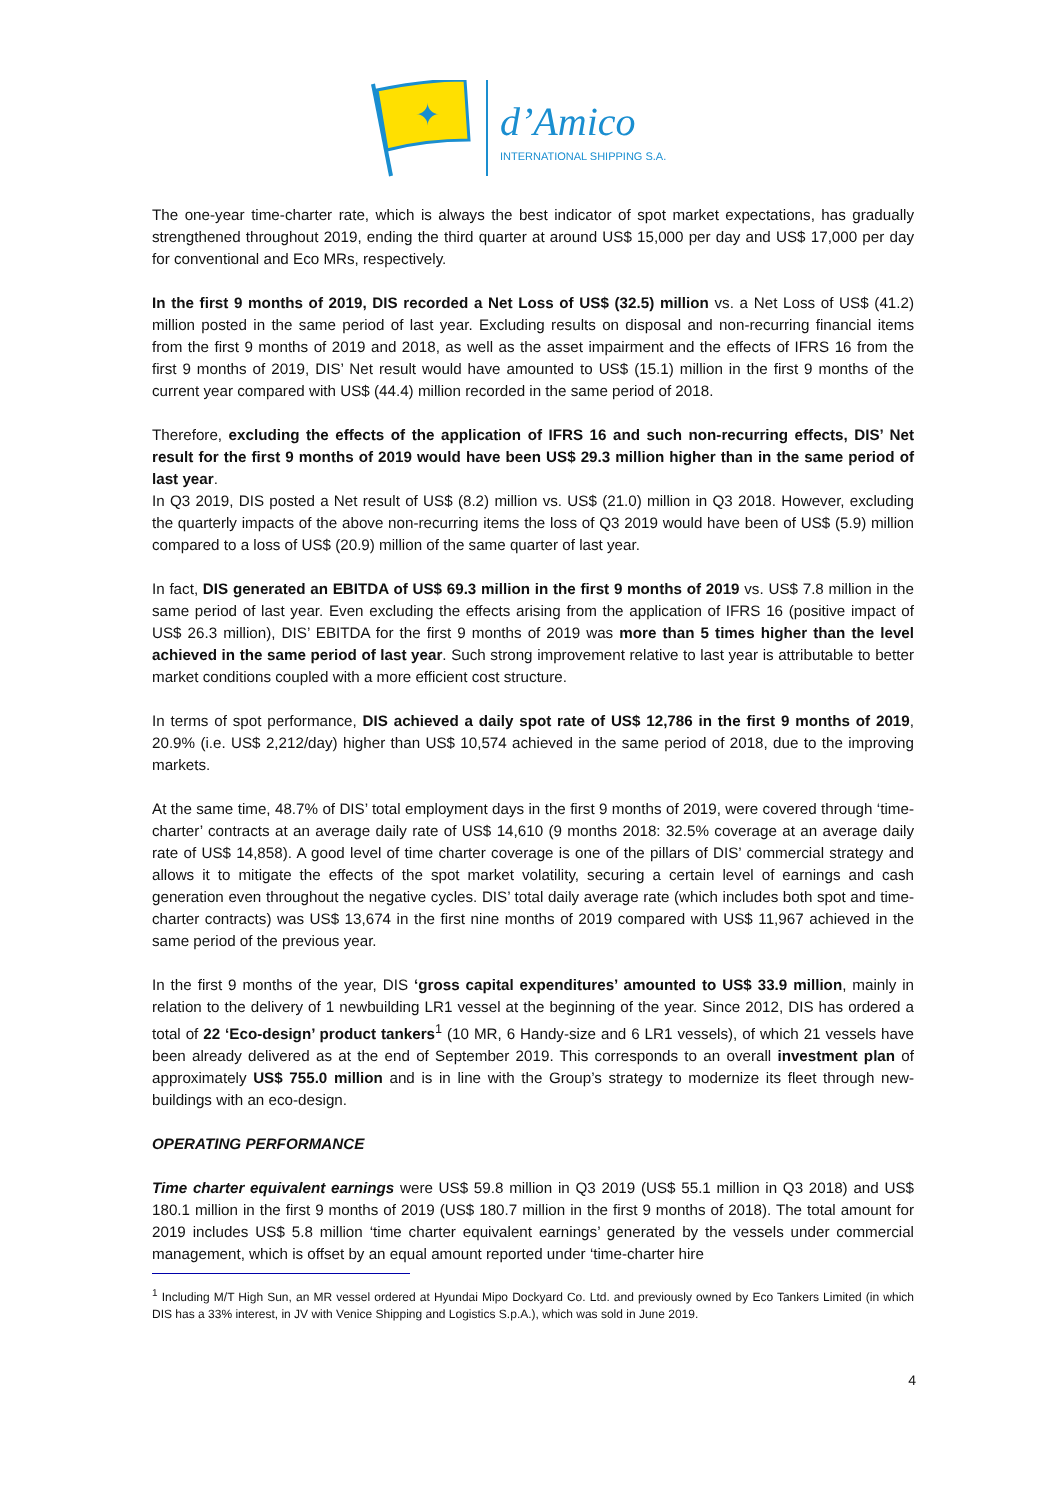✦
d’Amico
INTERNATIONAL SHIPPING S.A.
The one-year time-charter rate, which is always the best indicator of spot market expectations, has gradually strengthened throughout 2019, ending the third quarter at around US$ 15,000 per day and US$ 17,000 per day for conventional and Eco MRs, respectively.
In the first 9 months of 2019, DIS recorded a Net Loss of US$ (32.5) million vs. a Net Loss of US$ (41.2) million posted in the same period of last year. Excluding results on disposal and non-recurring financial items from the first 9 months of 2019 and 2018, as well as the asset impairment and the effects of IFRS 16 from the first 9 months of 2019, DIS’ Net result would have amounted to US$ (15.1) million in the first 9 months of the current year compared with US$ (44.4) million recorded in the same period of 2018.
Therefore, excluding the effects of the application of IFRS 16 and such non-recurring effects, DIS’ Net result for the first 9 months of 2019 would have been US$ 29.3 million higher than in the same period of last year.
In Q3 2019, DIS posted a Net result of US$ (8.2) million vs. US$ (21.0) million in Q3 2018. However, excluding the quarterly impacts of the above non-recurring items the loss of Q3 2019 would have been of US$ (5.9) million compared to a loss of US$ (20.9) million of the same quarter of last year.
In fact, DIS generated an EBITDA of US$ 69.3 million in the first 9 months of 2019 vs. US$ 7.8 million in the same period of last year. Even excluding the effects arising from the application of IFRS 16 (positive impact of US$ 26.3 million), DIS’ EBITDA for the first 9 months of 2019 was more than 5 times higher than the level achieved in the same period of last year. Such strong improvement relative to last year is attributable to better market conditions coupled with a more efficient cost structure.
In terms of spot performance, DIS achieved a daily spot rate of US$ 12,786 in the first 9 months of 2019, 20.9% (i.e. US$ 2,212/day) higher than US$ 10,574 achieved in the same period of 2018, due to the improving markets.
At the same time, 48.7% of DIS’ total employment days in the first 9 months of 2019, were covered through ‘time-charter’ contracts at an average daily rate of US$ 14,610 (9 months 2018: 32.5% coverage at an average daily rate of US$ 14,858). A good level of time charter coverage is one of the pillars of DIS’ commercial strategy and allows it to mitigate the effects of the spot market volatility, securing a certain level of earnings and cash generation even throughout the negative cycles. DIS’ total daily average rate (which includes both spot and time-charter contracts) was US$ 13,674 in the first nine months of 2019 compared with US$ 11,967 achieved in the same period of the previous year.
In the first 9 months of the year, DIS ‘gross capital expenditures’ amounted to US$ 33.9 million, mainly in relation to the delivery of 1 newbuilding LR1 vessel at the beginning of the year. Since 2012, DIS has ordered a total of 22 ‘Eco-design’ product tankers<sup>1</sup> (10 MR, 6 Handy-size and 6 LR1 vessels), of which 21 vessels have been already delivered as at the end of September 2019. This corresponds to an overall investment plan of approximately US$ 755.0 million and is in line with the Group’s strategy to modernize its fleet through new-buildings with an eco-design.
OPERATING PERFORMANCE
Time charter equivalent earnings were US$ 59.8 million in Q3 2019 (US$ 55.1 million in Q3 2018) and US$ 180.1 million in the first 9 months of 2019 (US$ 180.7 million in the first 9 months of 2018). The total amount for 2019 includes US$ 5.8 million ‘time charter equivalent earnings’ generated by the vessels under commercial management, which is offset by an equal amount reported under ‘time-charter hire
<sup>1</sup> Including M/T High Sun, an MR vessel ordered at Hyundai Mipo Dockyard Co. Ltd. and previously owned by Eco Tankers Limited (in which DIS has a 33% interest, in JV with Venice Shipping and Logistics S.p.A.), which was sold in June 2019.
4